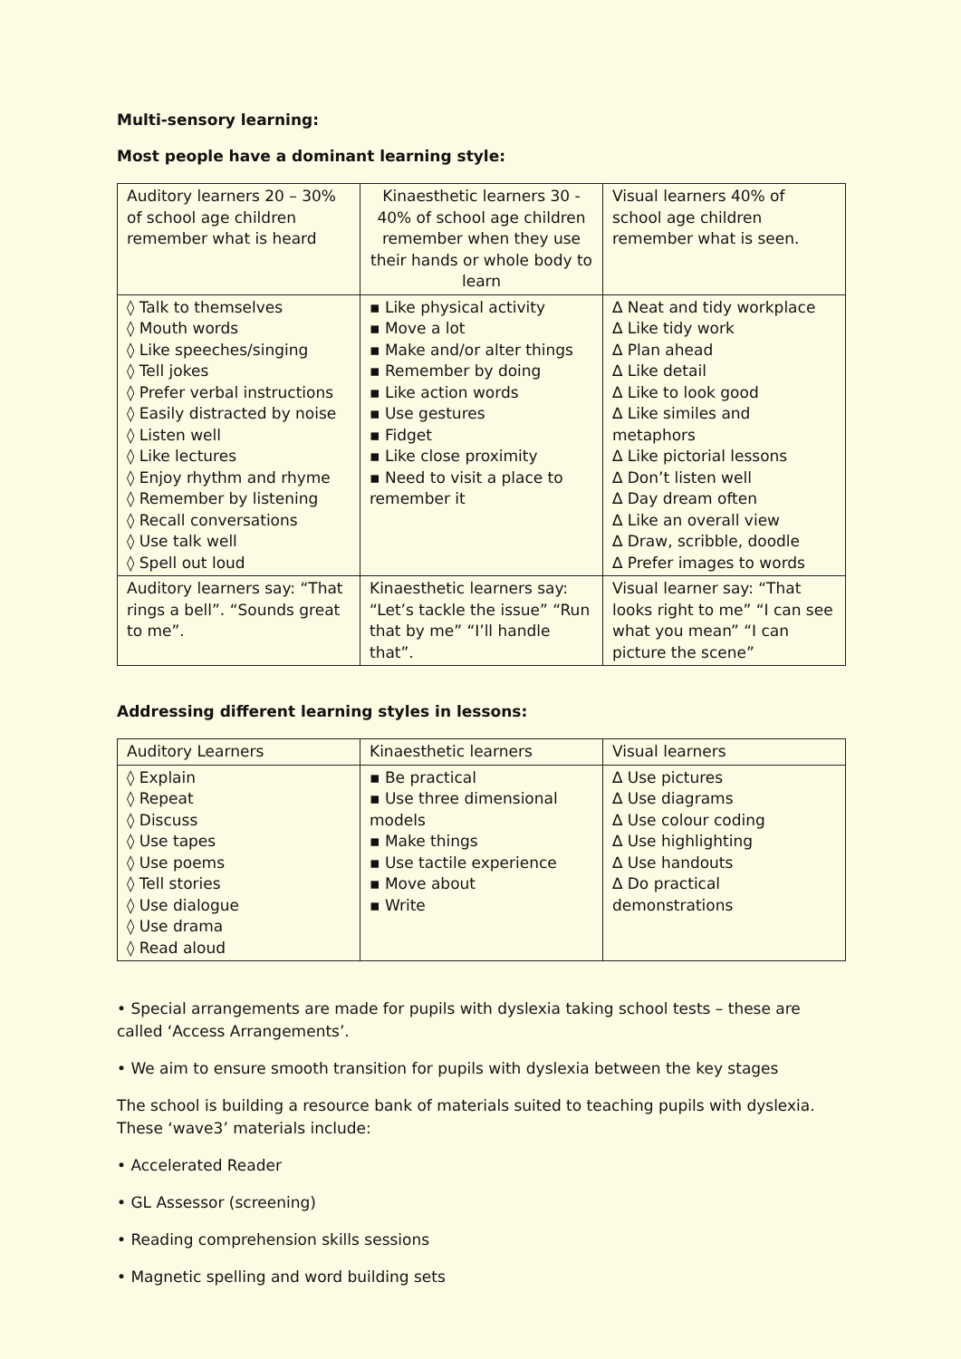Multi-sensory learning:
Most people have a dominant learning style:
| Auditory learners 20 – 30% of school age children remember what is heard | Kinaesthetic learners 30 - 40% of school age children remember when they use their hands or whole body to learn | Visual learners 40% of school age children remember what is seen. |
| ◊ Talk to themselves ◊ Mouth words ◊ Like speeches/singing ◊ Tell jokes ◊ Prefer verbal instructions ◊ Easily distracted by noise ◊ Listen well ◊ Like lectures ◊ Enjoy rhythm and rhyme ◊ Remember by listening ◊ Recall conversations ◊ Use talk well ◊ Spell out loud | ▪ Like physical activity ▪ Move a lot ▪ Make and/or alter things ▪ Remember by doing ▪ Like action words ▪ Use gestures ▪ Fidget ▪ Like close proximity ▪ Need to visit a place to remember it | ∆ Neat and tidy workplace ∆ Like tidy work ∆ Plan ahead ∆ Like detail ∆ Like to look good ∆ Like similes and metaphors ∆ Like pictorial lessons ∆ Don’t listen well ∆ Day dream often ∆ Like an overall view ∆ Draw, scribble, doodle ∆ Prefer images to words |
| Auditory learners say: “That rings a bell”. “Sounds great to me”. | Kinaesthetic learners say: “Let’s tackle the issue” “Run that by me” “I’ll handle that”. | Visual learner say: “That looks right to me” “I can see what you mean” “I can picture the scene” |
Addressing different learning styles in lessons:
| Auditory Learners | Kinaesthetic learners | Visual learners |
| ◊ Explain ◊ Repeat ◊ Discuss ◊ Use tapes ◊ Use poems ◊ Tell stories ◊ Use dialogue ◊ Use drama ◊ Read aloud | ▪ Be practical ▪ Use three dimensional models ▪ Make things ▪ Use tactile experience ▪ Move about ▪ Write | ∆ Use pictures ∆ Use diagrams ∆ Use colour coding ∆ Use highlighting ∆ Use handouts ∆ Do practical demonstrations |
• Special arrangements are made for pupils with dyslexia taking school tests – these are called ‘Access Arrangements’.
• We aim to ensure smooth transition for pupils with dyslexia between the key stages
The school is building a resource bank of materials suited to teaching pupils with dyslexia. These ‘wave3’ materials include:
• Accelerated Reader
• GL Assessor (screening)
• Reading comprehension skills sessions
• Magnetic spelling and word building sets